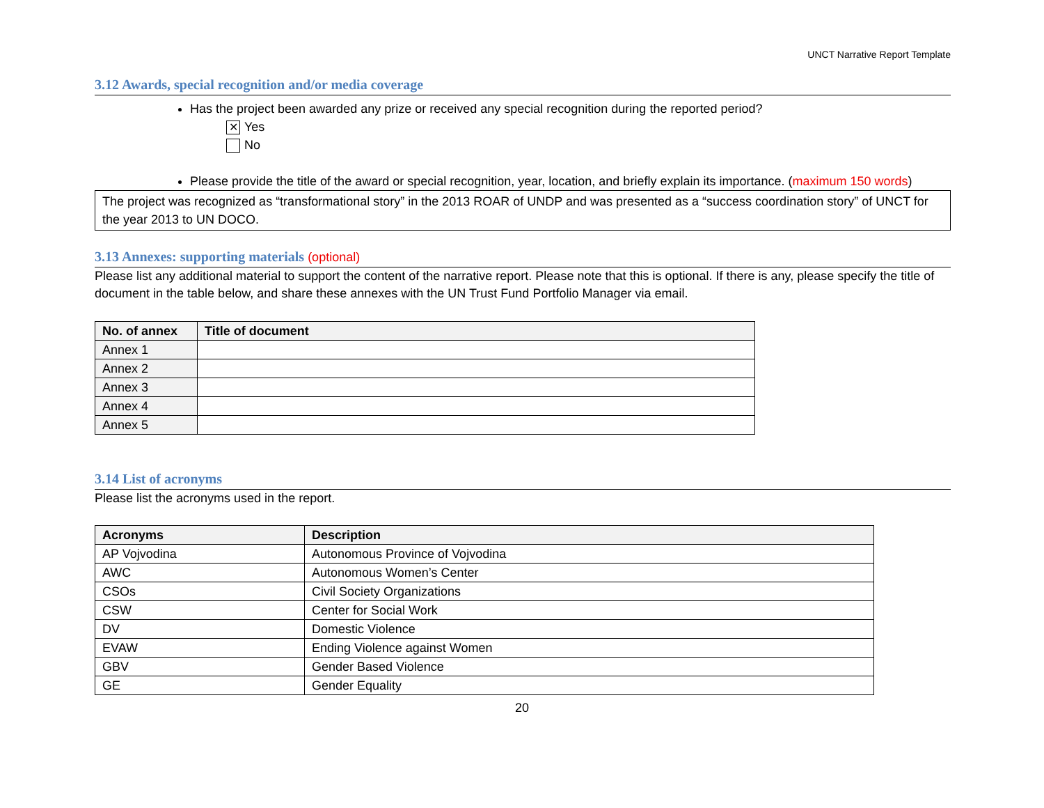UNCT Narrative Report Template
3.12 Awards, special recognition and/or media coverage
Has the project been awarded any prize or received any special recognition during the reported period?
✕ Yes
No
Please provide the title of the award or special recognition, year, location, and briefly explain its importance. (maximum 150 words)
The project was recognized as “transformational story” in the 2013 ROAR of UNDP and was presented as a “success coordination story” of UNCT for the year 2013 to UN DOCO.
3.13 Annexes: supporting materials (optional)
Please list any additional material to support the content of the narrative report. Please note that this is optional. If there is any, please specify the title of document in the table below, and share these annexes with the UN Trust Fund Portfolio Manager via email.
| No. of annex | Title of document |
| --- | --- |
| Annex 1 | |
| Annex 2 | |
| Annex 3 | |
| Annex 4 | |
| Annex 5 | |
3.14 List of acronyms
Please list the acronyms used in the report.
| Acronyms | Description |
| --- | --- |
| AP Vojvodina | Autonomous Province of Vojvodina |
| AWC | Autonomous Women’s Center |
| CSOs | Civil Society Organizations |
| CSW | Center for Social Work |
| DV | Domestic Violence |
| EVAW | Ending Violence against Women |
| GBV | Gender Based Violence |
| GE | Gender Equality |
20